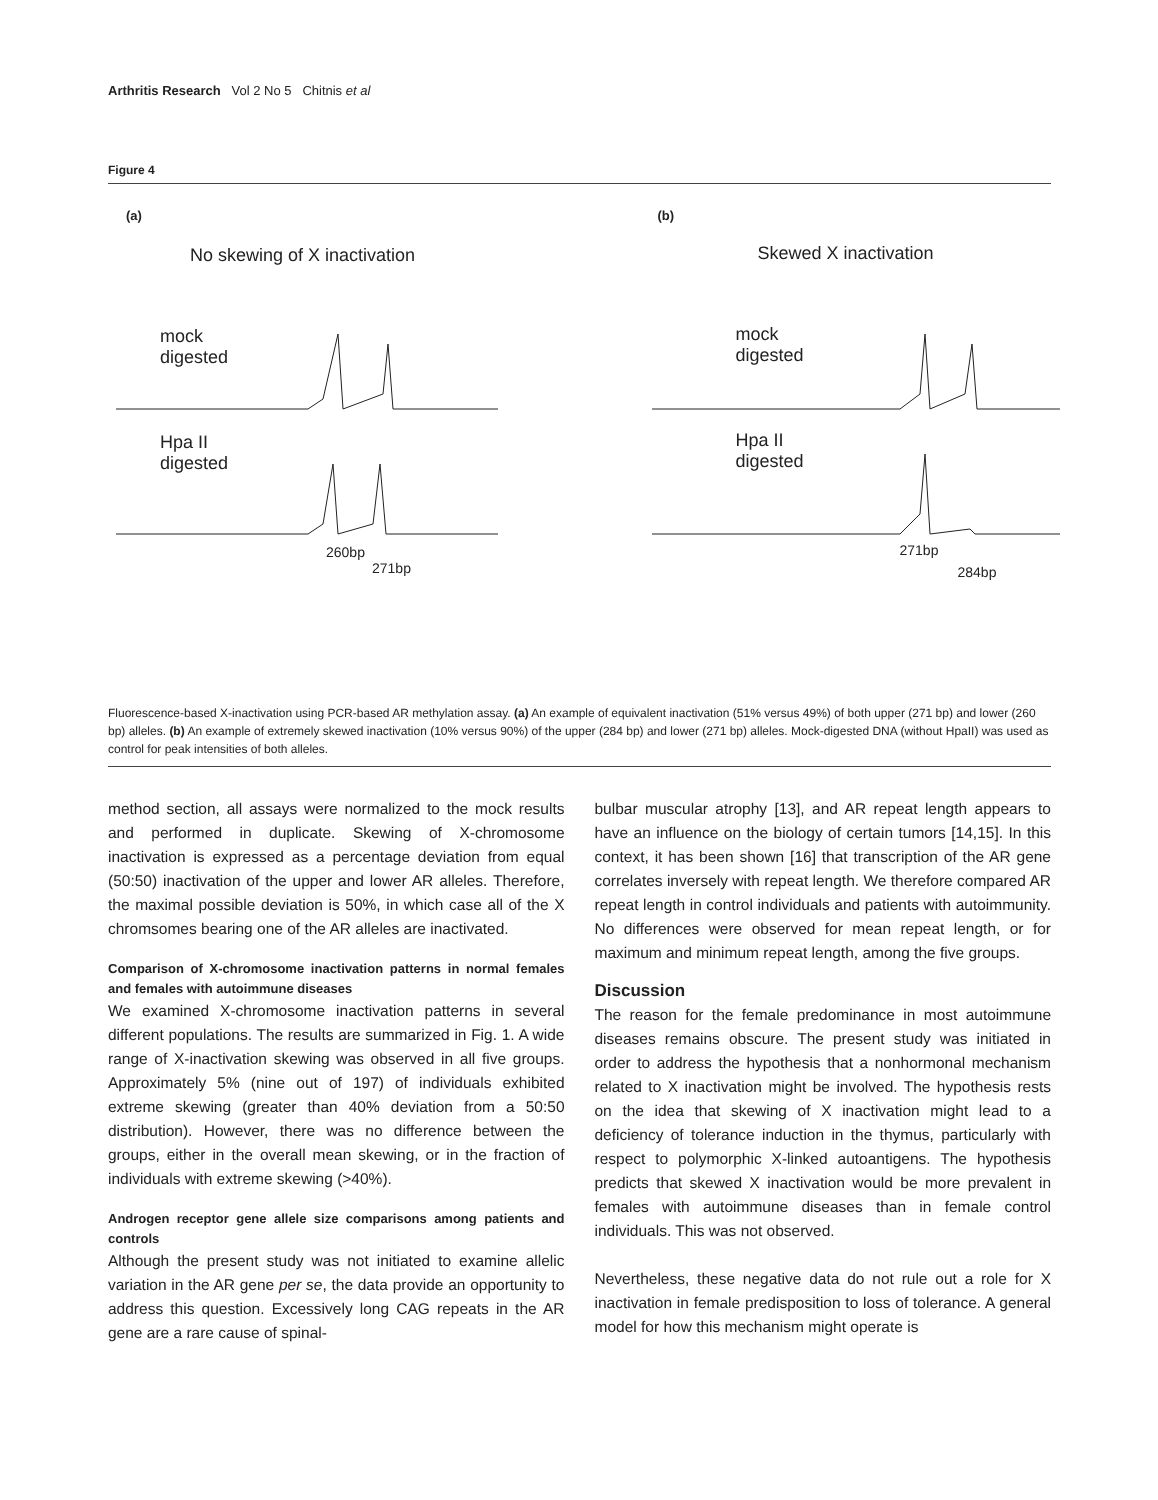Arthritis Research Vol 2 No 5 Chitnis et al
Figure 4
(a)
No skewing of X inactivation
mock
digested
Hpa II
digested
260bp
271bp
(b)
Skewed X inactivation
mock
digested
Hpa II
digested
271bp
284bp
Fluorescence-based X-inactivation using PCR-based AR methylation assay. (a) An example of equivalent inactivation (51% versus 49%) of both upper (271 bp) and lower (260 bp) alleles. (b) An example of extremely skewed inactivation (10% versus 90%) of the upper (284 bp) and lower (271 bp) alleles. Mock-digested DNA (without HpaII) was used as control for peak intensities of both alleles.
method section, all assays were normalized to the mock results and performed in duplicate. Skewing of X-chromosome inactivation is expressed as a percentage deviation from equal (50:50) inactivation of the upper and lower AR alleles. Therefore, the maximal possible deviation is 50%, in which case all of the X chromsomes bearing one of the AR alleles are inactivated.
Comparison of X-chromosome inactivation patterns in normal females and females with autoimmune diseases
We examined X-chromosome inactivation patterns in several different populations. The results are summarized in Fig. 1. A wide range of X-inactivation skewing was observed in all five groups. Approximately 5% (nine out of 197) of individuals exhibited extreme skewing (greater than 40% deviation from a 50:50 distribution). However, there was no difference between the groups, either in the overall mean skewing, or in the fraction of individuals with extreme skewing (>40%).
Androgen receptor gene allele size comparisons among patients and controls
Although the present study was not initiated to examine allelic variation in the AR gene per se, the data provide an opportunity to address this question. Excessively long CAG repeats in the AR gene are a rare cause of spinal-
bulbar muscular atrophy [13], and AR repeat length appears to have an influence on the biology of certain tumors [14,15]. In this context, it has been shown [16] that transcription of the AR gene correlates inversely with repeat length. We therefore compared AR repeat length in control individuals and patients with autoimmunity. No differences were observed for mean repeat length, or for maximum and minimum repeat length, among the five groups.
Discussion
The reason for the female predominance in most autoimmune diseases remains obscure. The present study was initiated in order to address the hypothesis that a nonhormonal mechanism related to X inactivation might be involved. The hypothesis rests on the idea that skewing of X inactivation might lead to a deficiency of tolerance induction in the thymus, particularly with respect to polymorphic X-linked autoantigens. The hypothesis predicts that skewed X inactivation would be more prevalent in females with autoimmune diseases than in female control individuals. This was not observed.
Nevertheless, these negative data do not rule out a role for X inactivation in female predisposition to loss of tolerance. A general model for how this mechanism might operate is